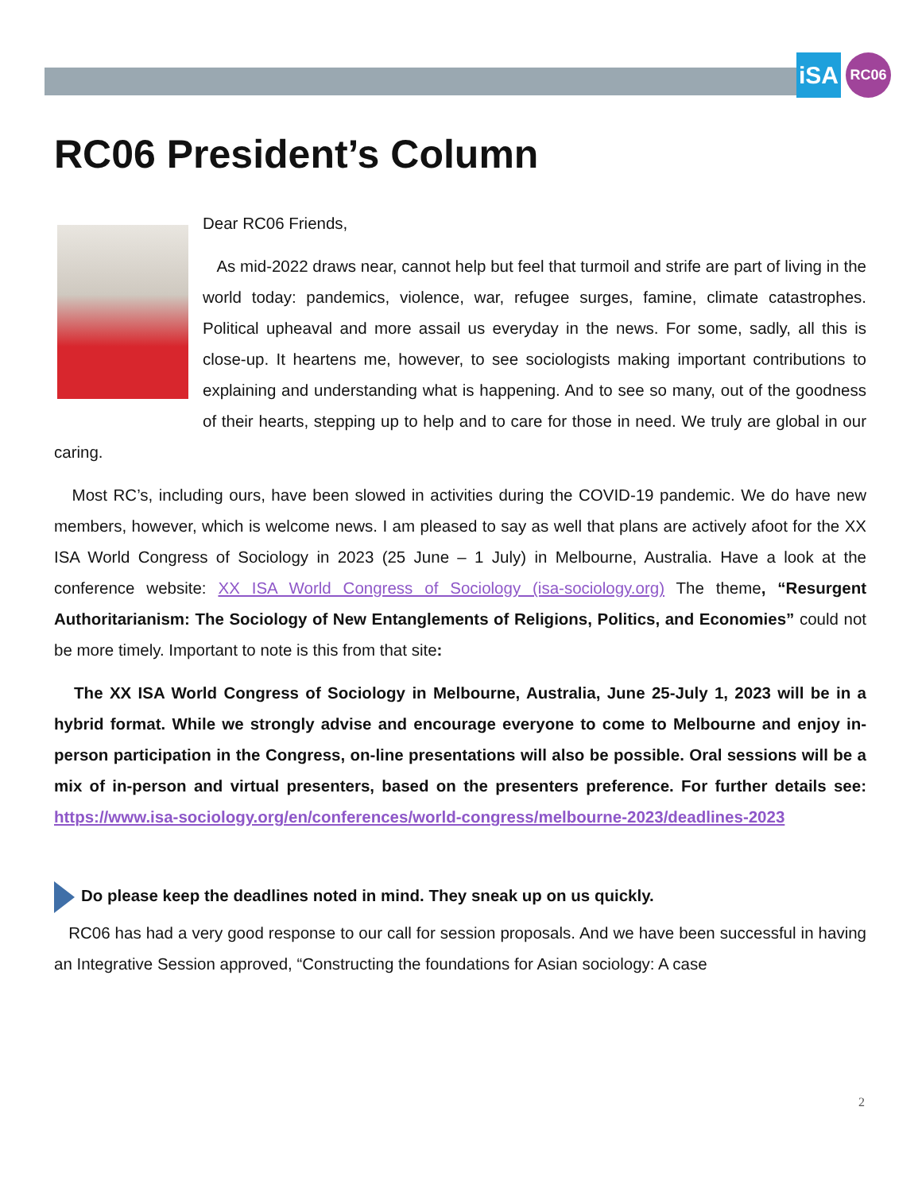iSA
RC06
RC06 President’s Column
Dear RC06 Friends,
As mid-2022 draws near, cannot help but feel that turmoil and strife are part of living in the world today: pandemics, violence, war, refugee surges, famine, climate catastrophes. Political upheaval and more assail us everyday in the news. For some, sadly, all this is close-up. It heartens me, however, to see sociologists making important contributions to explaining and understanding what is happening. And to see so many, out of the goodness of their hearts, stepping up to help and to care for those in need. We truly are global in our caring.
Most RC’s, including ours, have been slowed in activities during the COVID-19 pandemic. We do have new members, however, which is welcome news. I am pleased to say as well that plans are actively afoot for the XX ISA World Congress of Sociology in 2023 (25 June – 1 July) in Melbourne, Australia. Have a look at the conference website: XX ISA World Congress of Sociology (isa-sociology.org) The theme, “Resurgent Authoritarianism: The Sociology of New Entanglements of Religions, Politics, and Economies” could not be more timely. Important to note is this from that site:
The XX ISA World Congress of Sociology in Melbourne, Australia, June 25-July 1, 2023 will be in a hybrid format. While we strongly advise and encourage everyone to come to Melbourne and enjoy in-person participation in the Congress, on-line presentations will also be possible. Oral sessions will be a mix of in-person and virtual presenters, based on the presenters preference. For further details see: https://www.isa-sociology.org/en/conferences/world-congress/melbourne-2023/deadlines-2023
Do please keep the deadlines noted in mind. They sneak up on us quickly.
RC06 has had a very good response to our call for session proposals. And we have been successful in having an Integrative Session approved, “Constructing the foundations for Asian sociology: A case
2